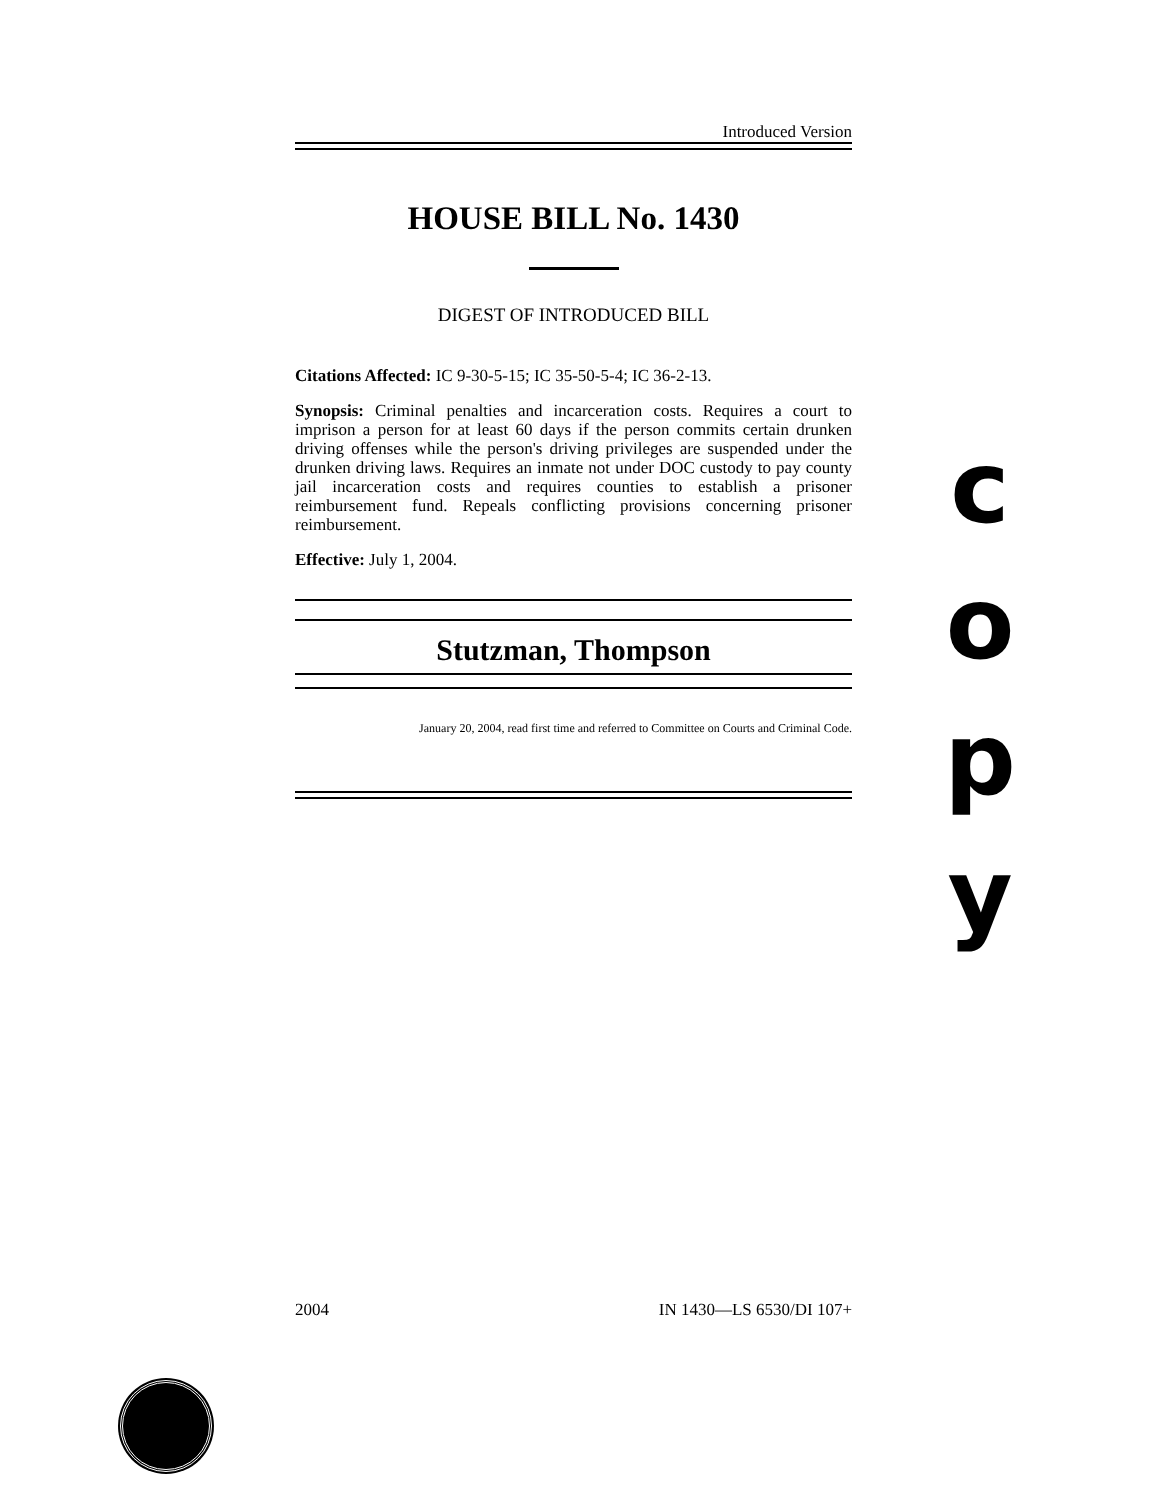Introduced Version
HOUSE BILL No. 1430
DIGEST OF INTRODUCED BILL
Citations Affected: IC 9-30-5-15; IC 35-50-5-4; IC 36-2-13.
Synopsis: Criminal penalties and incarceration costs. Requires a court to imprison a person for at least 60 days if the person commits certain drunken driving offenses while the person's driving privileges are suspended under the drunken driving laws. Requires an inmate not under DOC custody to pay county jail incarceration costs and requires counties to establish a prisoner reimbursement fund. Repeals conflicting provisions concerning prisoner reimbursement.
Effective: July 1, 2004.
Stutzman, Thompson
January 20, 2004, read first time and referred to Committee on Courts and Criminal Code.
c
o
p
y
2004 IN 1430—LS 6530/DI 107+